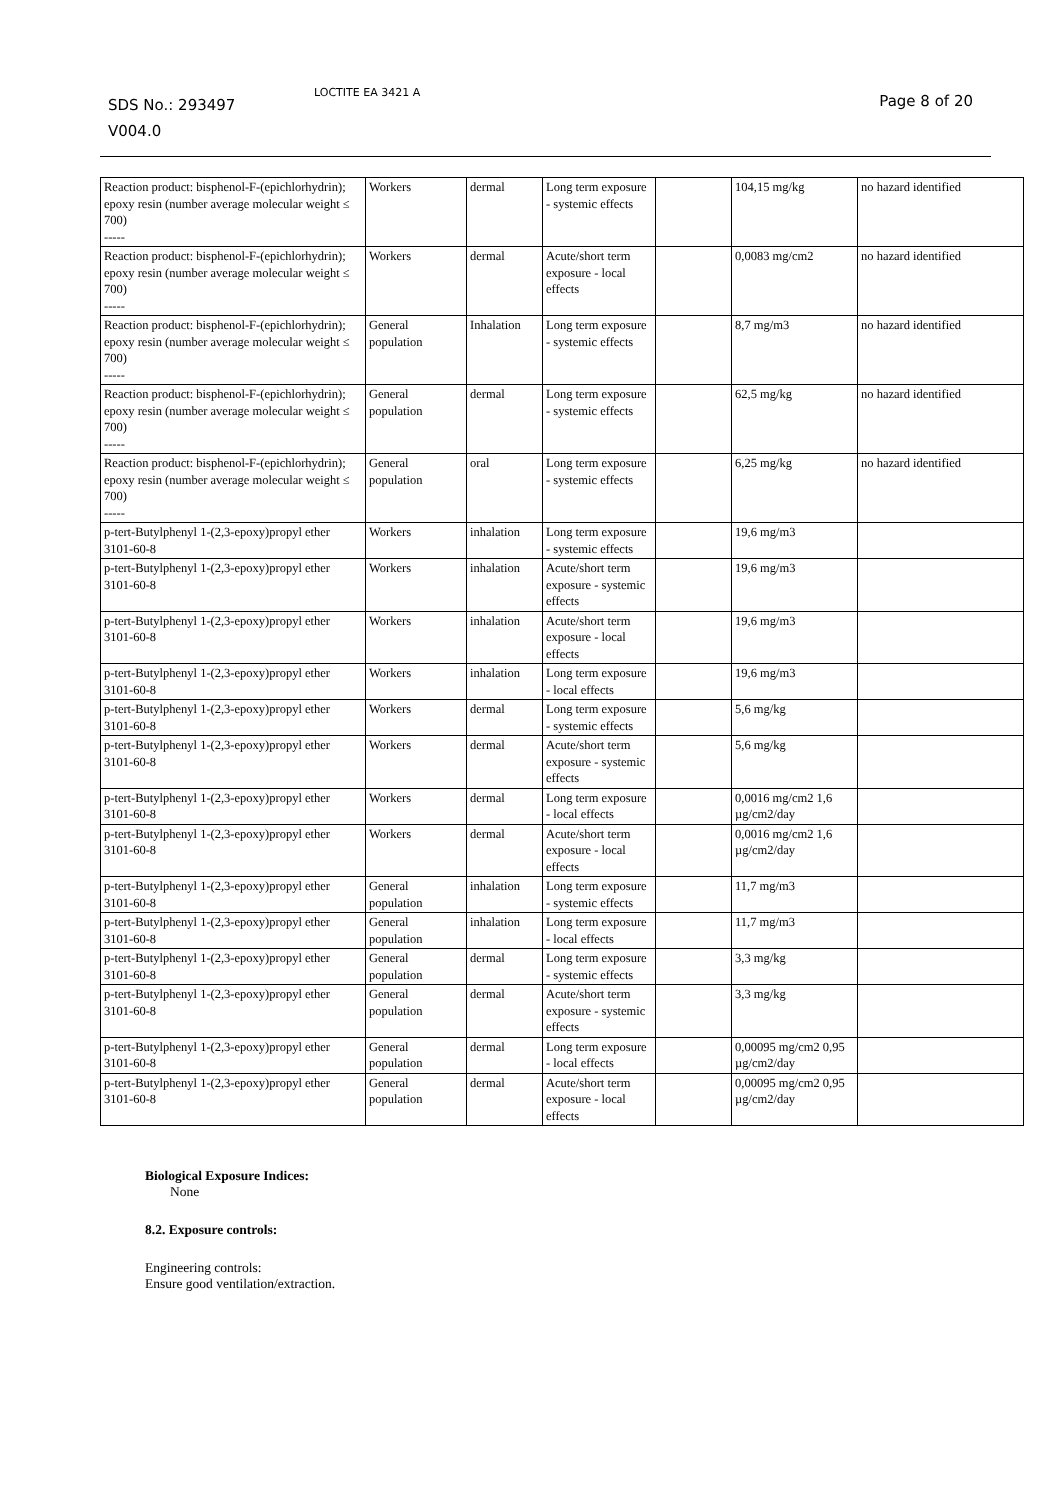SDS No.: 293497
V004.0
LOCTITE EA 3421 A Page 8 of 20
| Reaction product: bisphenol-F-(epichlorhydrin); epoxy resin (number average molecular weight ≤ 700) ----- | Workers | dermal | Long term exposure - systemic effects | | 104,15 mg/kg | no hazard identified |
| Reaction product: bisphenol-F-(epichlorhydrin); epoxy resin (number average molecular weight ≤ 700) ----- | Workers | dermal | Acute/short term exposure - local effects | | 0,0083 mg/cm2 | no hazard identified |
| Reaction product: bisphenol-F-(epichlorhydrin); epoxy resin (number average molecular weight ≤ 700) ----- | General population | Inhalation | Long term exposure - systemic effects | | 8,7 mg/m3 | no hazard identified |
| Reaction product: bisphenol-F-(epichlorhydrin); epoxy resin (number average molecular weight ≤ 700) ----- | General population | dermal | Long term exposure - systemic effects | | 62,5 mg/kg | no hazard identified |
| Reaction product: bisphenol-F-(epichlorhydrin); epoxy resin (number average molecular weight ≤ 700) ----- | General population | oral | Long term exposure - systemic effects | | 6,25 mg/kg | no hazard identified |
| p-tert-Butylphenyl 1-(2,3-epoxy)propyl ether 3101-60-8 | Workers | inhalation | Long term exposure - systemic effects | | 19,6 mg/m3 | |
| p-tert-Butylphenyl 1-(2,3-epoxy)propyl ether 3101-60-8 | Workers | inhalation | Acute/short term exposure - systemic effects | | 19,6 mg/m3 | |
| p-tert-Butylphenyl 1-(2,3-epoxy)propyl ether 3101-60-8 | Workers | inhalation | Acute/short term exposure - local effects | | 19,6 mg/m3 | |
| p-tert-Butylphenyl 1-(2,3-epoxy)propyl ether 3101-60-8 | Workers | inhalation | Long term exposure - local effects | | 19,6 mg/m3 | |
| p-tert-Butylphenyl 1-(2,3-epoxy)propyl ether 3101-60-8 | Workers | dermal | Long term exposure - systemic effects | | 5,6 mg/kg | |
| p-tert-Butylphenyl 1-(2,3-epoxy)propyl ether 3101-60-8 | Workers | dermal | Acute/short term exposure - systemic effects | | 5,6 mg/kg | |
| p-tert-Butylphenyl 1-(2,3-epoxy)propyl ether 3101-60-8 | Workers | dermal | Long term exposure - local effects | | 0,0016 mg/cm2 1,6 µg/cm2/day | |
| p-tert-Butylphenyl 1-(2,3-epoxy)propyl ether 3101-60-8 | Workers | dermal | Acute/short term exposure - local effects | | 0,0016 mg/cm2 1,6 µg/cm2/day | |
| p-tert-Butylphenyl 1-(2,3-epoxy)propyl ether 3101-60-8 | General population | inhalation | Long term exposure - systemic effects | | 11,7 mg/m3 | |
| p-tert-Butylphenyl 1-(2,3-epoxy)propyl ether 3101-60-8 | General population | inhalation | Long term exposure - local effects | | 11,7 mg/m3 | |
| p-tert-Butylphenyl 1-(2,3-epoxy)propyl ether 3101-60-8 | General population | dermal | Long term exposure - systemic effects | | 3,3 mg/kg | |
| p-tert-Butylphenyl 1-(2,3-epoxy)propyl ether 3101-60-8 | General population | dermal | Acute/short term exposure - systemic effects | | 3,3 mg/kg | |
| p-tert-Butylphenyl 1-(2,3-epoxy)propyl ether 3101-60-8 | General population | dermal | Long term exposure - local effects | | 0,00095 mg/cm2 0,95 µg/cm2/day | |
| p-tert-Butylphenyl 1-(2,3-epoxy)propyl ether 3101-60-8 | General population | dermal | Acute/short term exposure - local effects | | 0,00095 mg/cm2 0,95 µg/cm2/day | |
Biological Exposure Indices:
None
8.2. Exposure controls:
Engineering controls:
Ensure good ventilation/extraction.